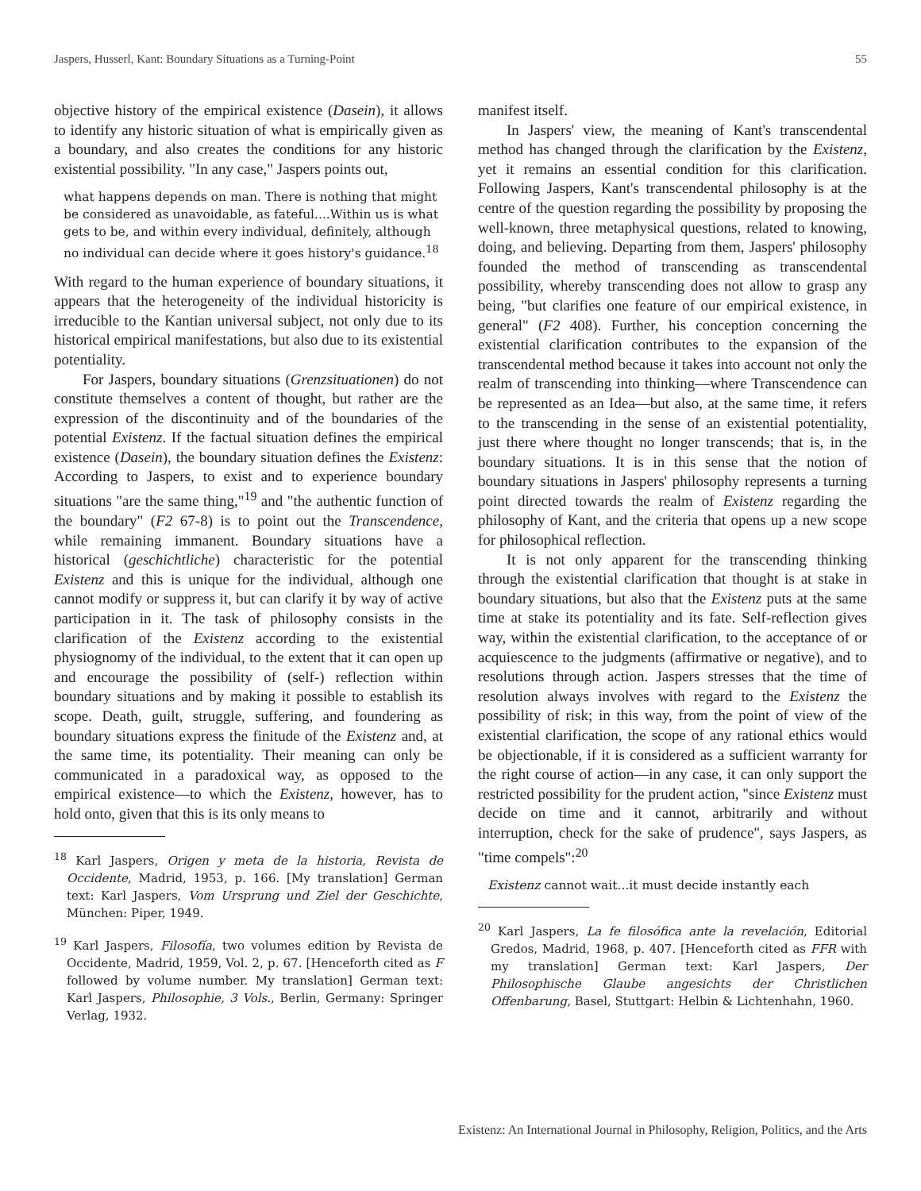Jaspers, Husserl, Kant: Boundary Situations as a Turning-Point 55
objective history of the empirical existence (Dasein), it allows to identify any historic situation of what is empirically given as a boundary, and also creates the conditions for any historic existential possibility. "In any case," Jaspers points out,
what happens depends on man. There is nothing that might be considered as unavoidable, as fateful....Within us is what gets to be, and within every individual, definitely, although no individual can decide where it goes history's guidance.<sup>18</sup>
With regard to the human experience of boundary situations, it appears that the heterogeneity of the individual historicity is irreducible to the Kantian universal subject, not only due to its historical empirical manifestations, but also due to its existential potentiality.
For Jaspers, boundary situations (Grenzsituationen) do not constitute themselves a content of thought, but rather are the expression of the discontinuity and of the boundaries of the potential Existenz. If the factual situation defines the empirical existence (Dasein), the boundary situation defines the Existenz: According to Jaspers, to exist and to experience boundary situations "are the same thing,"<sup>19</sup> and "the authentic function of the boundary" (F2 67-8) is to point out the Transcendence, while remaining immanent. Boundary situations have a historical (geschichtliche) characteristic for the potential Existenz and this is unique for the individual, although one cannot modify or suppress it, but can clarify it by way of active participation in it. The task of philosophy consists in the clarification of the Existenz according to the existential physiognomy of the individual, to the extent that it can open up and encourage the possibility of (self-) reflection within boundary situations and by making it possible to establish its scope. Death, guilt, struggle, suffering, and foundering as boundary situations express the finitude of the Existenz and, at the same time, its potentiality. Their meaning can only be communicated in a paradoxical way, as opposed to the empirical existence—to which the Existenz, however, has to hold onto, given that this is its only means to
<sup>18</sup> Karl Jaspers, Origen y meta de la historia, Revista de Occidente, Madrid, 1953, p. 166. [My translation] German text: Karl Jaspers, Vom Ursprung und Ziel der Geschichte, München: Piper, 1949.
<sup>19</sup> Karl Jaspers, Filosofía, two volumes edition by Revista de Occidente, Madrid, 1959, Vol. 2, p. 67. [Henceforth cited as F followed by volume number. My translation] German text: Karl Jaspers, Philosophie, 3 Vols., Berlin, Germany: Springer Verlag, 1932.
manifest itself.
In Jaspers' view, the meaning of Kant's transcendental method has changed through the clarification by the Existenz, yet it remains an essential condition for this clarification. Following Jaspers, Kant's transcendental philosophy is at the centre of the question regarding the possibility by proposing the well-known, three metaphysical questions, related to knowing, doing, and believing. Departing from them, Jaspers' philosophy founded the method of transcending as transcendental possibility, whereby transcending does not allow to grasp any being, "but clarifies one feature of our empirical existence, in general" (F2 408). Further, his conception concerning the existential clarification contributes to the expansion of the transcendental method because it takes into account not only the realm of transcending into thinking—where Transcendence can be represented as an Idea—but also, at the same time, it refers to the transcending in the sense of an existential potentiality, just there where thought no longer transcends; that is, in the boundary situations. It is in this sense that the notion of boundary situations in Jaspers' philosophy represents a turning point directed towards the realm of Existenz regarding the philosophy of Kant, and the criteria that opens up a new scope for philosophical reflection.
It is not only apparent for the transcending thinking through the existential clarification that thought is at stake in boundary situations, but also that the Existenz puts at the same time at stake its potentiality and its fate. Self-reflection gives way, within the existential clarification, to the acceptance of or acquiescence to the judgments (affirmative or negative), and to resolutions through action. Jaspers stresses that the time of resolution always involves with regard to the Existenz the possibility of risk; in this way, from the point of view of the existential clarification, the scope of any rational ethics would be objectionable, if it is considered as a sufficient warranty for the right course of action—in any case, it can only support the restricted possibility for the prudent action, "since Existenz must decide on time and it cannot, arbitrarily and without interruption, check for the sake of prudence", says Jaspers, as "time compels":<sup>20</sup>
Existenz cannot wait...it must decide instantly each
<sup>20</sup> Karl Jaspers, La fe filosófica ante la revelación, Editorial Gredos, Madrid, 1968, p. 407. [Henceforth cited as FFR with my translation] German text: Karl Jaspers, Der Philosophische Glaube angesichts der Christlichen Offenbarung, Basel, Stuttgart: Helbin & Lichtenhahn, 1960.
Existenz: An International Journal in Philosophy, Religion, Politics, and the Arts